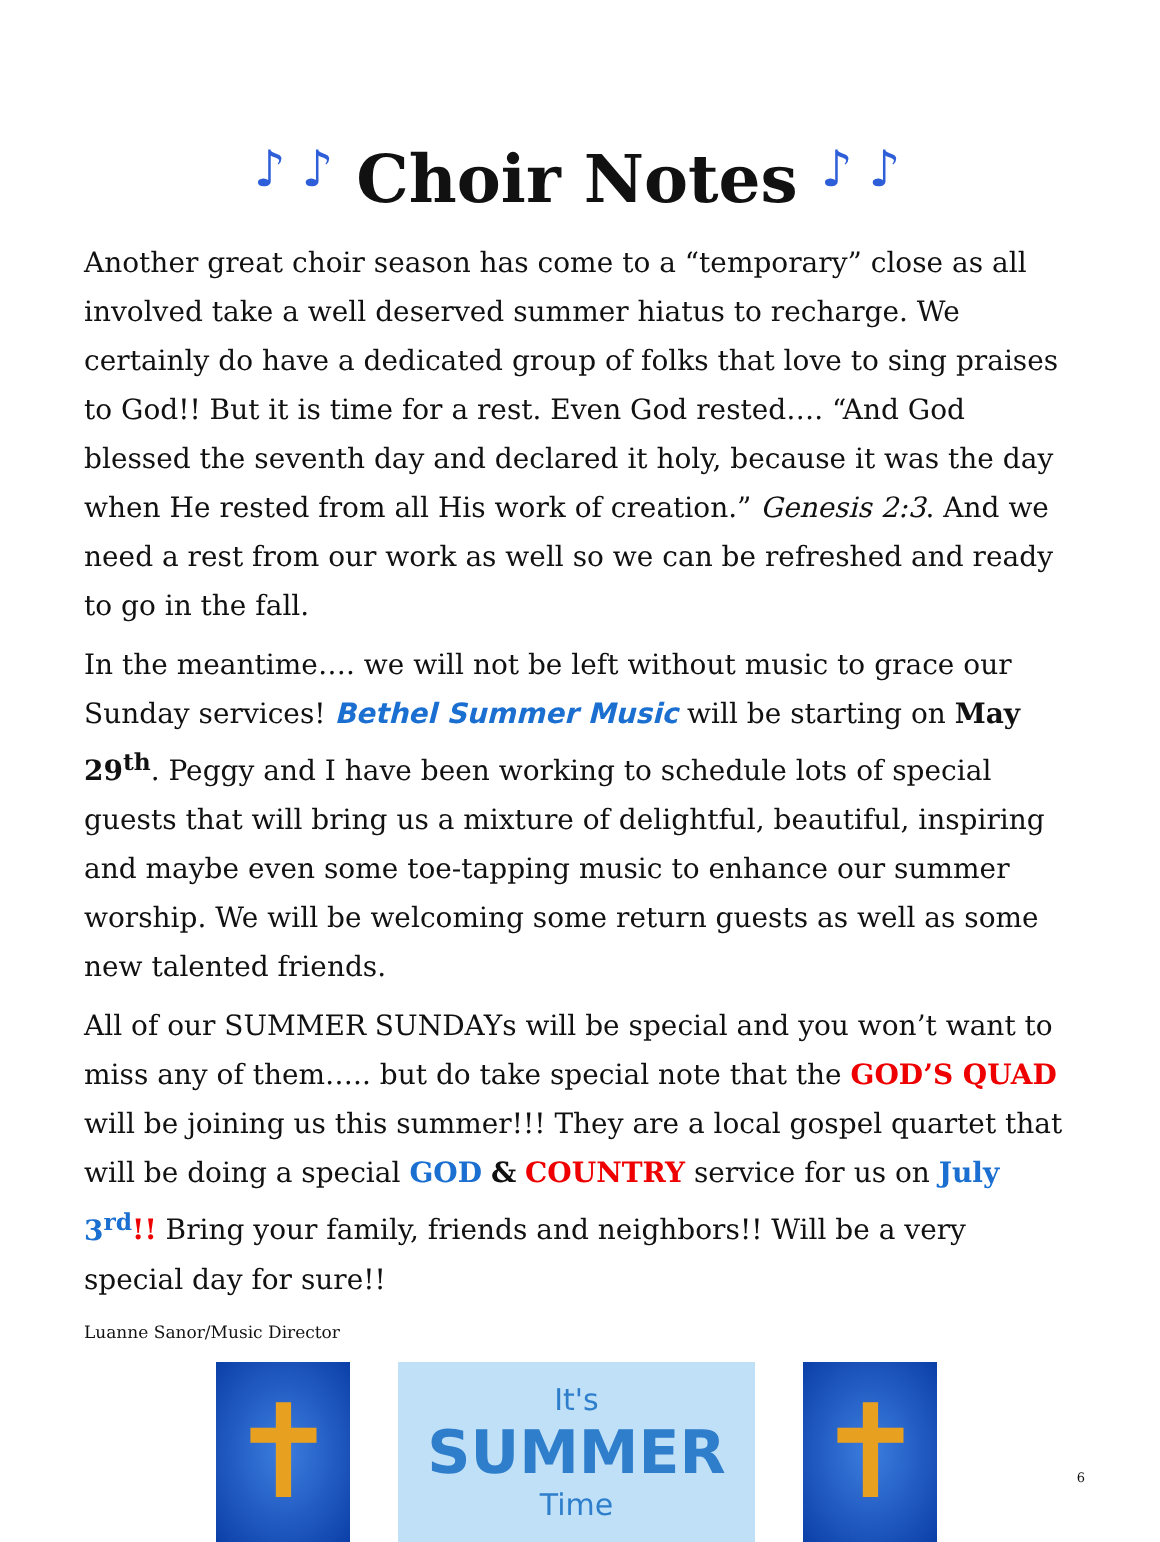♪ ♪ Choir Notes ♪ ♪
Another great choir season has come to a “temporary” close as all involved take a well deserved summer hiatus to recharge. We certainly do have a dedicated group of folks that love to sing praises to God!! But it is time for a rest. Even God rested…. “And God blessed the seventh day and declared it holy, because it was the day when He rested from all His work of creation.” Genesis 2:3. And we need a rest from our work as well so we can be refreshed and ready to go in the fall.
In the meantime…. we will not be left without music to grace our Sunday services! Bethel Summer Music will be starting on May 29<sup>th</sup>. Peggy and I have been working to schedule lots of special guests that will bring us a mixture of delightful, beautiful, inspiring and maybe even some toe-tapping music to enhance our summer worship. We will be welcoming some return guests as well as some new talented friends.
All of our SUMMER SUNDAYs will be special and you won’t want to miss any of them….. but do take special note that the GOD’S QUAD will be joining us this summer!!! They are a local gospel quartet that will be doing a special GOD & COUNTRY service for us on July 3<sup>rd</sup>!! Bring your family, friends and neighbors!! Will be a very special day for sure!!
Luanne Sanor/Music Director
✝
It's
SUMMER
Time
✝
6